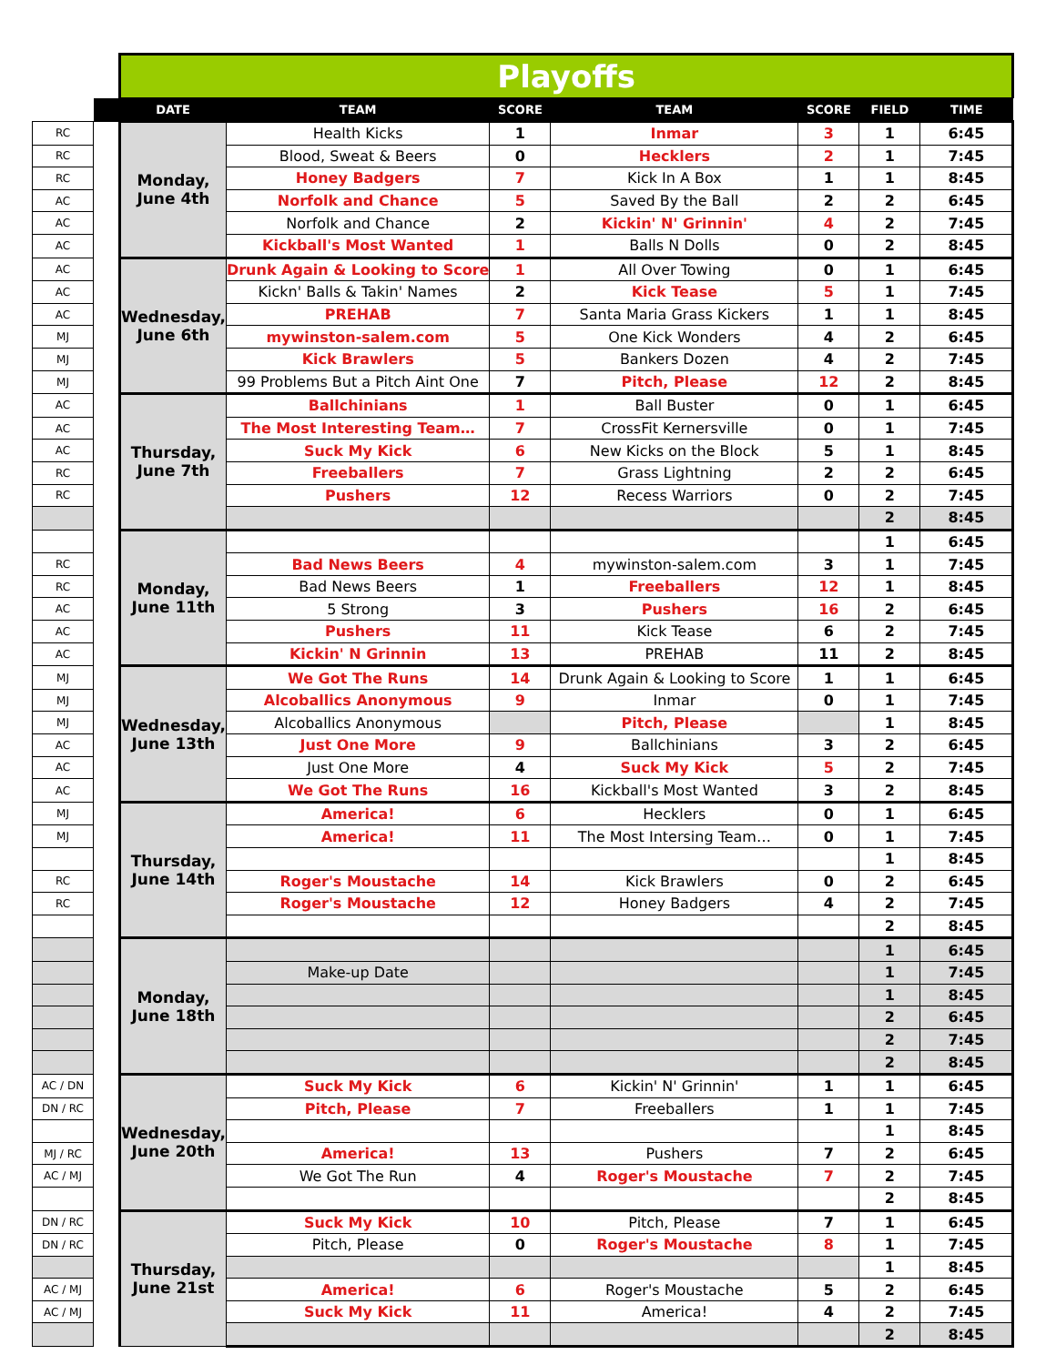| | | Playoffs | | | | | | |
| --- | --- | --- | --- | --- | --- | --- | --- | --- |
| | | DATE | TEAM | SCORE | TEAM | SCORE | FIELD | TIME |
| RC | | Monday, June 4th | Health Kicks | 1 | Inmar | 3 | 1 | 6:45 |
| RC | | | Blood, Sweat & Beers | 0 | Hecklers | 2 | 1 | 7:45 |
| RC | | | Honey Badgers | 7 | Kick In A Box | 1 | 1 | 8:45 |
| AC | | | Norfolk and Chance | 5 | Saved By the Ball | 2 | 2 | 6:45 |
| AC | | | Norfolk and Chance | 2 | Kickin' N' Grinnin' | 4 | 2 | 7:45 |
| AC | | | Kickball's Most Wanted | 1 | Balls N Dolls | 0 | 2 | 8:45 |
| AC | | Wednesday, June 6th | Drunk Again & Looking to Score | 1 | All Over Towing | 0 | 1 | 6:45 |
| AC | | | Kickn' Balls & Takin' Names | 2 | Kick Tease | 5 | 1 | 7:45 |
| AC | | | PREHAB | 7 | Santa Maria Grass Kickers | 1 | 1 | 8:45 |
| MJ | | | mywinston-salem.com | 5 | One Kick Wonders | 4 | 2 | 6:45 |
| MJ | | | Kick Brawlers | 5 | Bankers Dozen | 4 | 2 | 7:45 |
| MJ | | | 99 Problems But a Pitch Aint One | 7 | Pitch, Please | 12 | 2 | 8:45 |
| AC | | Thursday, June 7th | Ballchinians | 1 | Ball Buster | 0 | 1 | 6:45 |
| AC | | | The Most Interesting Team… | 7 | CrossFit Kernersville | 0 | 1 | 7:45 |
| AC | | | Suck My Kick | 6 | New Kicks on the Block | 5 | 1 | 8:45 |
| RC | | | Freeballers | 7 | Grass Lightning | 2 | 2 | 6:45 |
| RC | | | Pushers | 12 | Recess Warriors | 0 | 2 | 7:45 |
| | | | | | | | 2 | 8:45 |
| | | Monday, June 11th | | | | | 1 | 6:45 |
| RC | | | Bad News Beers | 4 | mywinston-salem.com | 3 | 1 | 7:45 |
| RC | | | Bad News Beers | 1 | Freeballers | 12 | 1 | 8:45 |
| AC | | | 5 Strong | 3 | Pushers | 16 | 2 | 6:45 |
| AC | | | Pushers | 11 | Kick Tease | 6 | 2 | 7:45 |
| AC | | | Kickin' N Grinnin | 13 | PREHAB | 11 | 2 | 8:45 |
| MJ | | Wednesday, June 13th | We Got The Runs | 14 | Drunk Again & Looking to Score | 1 | 1 | 6:45 |
| MJ | | | Alcoballics Anonymous | 9 | Inmar | 0 | 1 | 7:45 |
| MJ | | | Alcoballics Anonymous | | Pitch, Please | | 1 | 8:45 |
| AC | | | Just One More | 9 | Ballchinians | 3 | 2 | 6:45 |
| AC | | | Just One More | 4 | Suck My Kick | 5 | 2 | 7:45 |
| AC | | | We Got The Runs | 16 | Kickball's Most Wanted | 3 | 2 | 8:45 |
| MJ | | Thursday, June 14th | America! | 6 | Hecklers | 0 | 1 | 6:45 |
| MJ | | | America! | 11 | The Most Intersing Team… | 0 | 1 | 7:45 |
| | | | | | | | 1 | 8:45 |
| RC | | | Roger's Moustache | 14 | Kick Brawlers | 0 | 2 | 6:45 |
| RC | | | Roger's Moustache | 12 | Honey Badgers | 4 | 2 | 7:45 |
| | | | | | | | 2 | 8:45 |
| | | Monday, June 18th | | | | | 1 | 6:45 |
| | | | Make-up Date | | | | 1 | 7:45 |
| | | | | | | | 1 | 8:45 |
| | | | | | | | 2 | 6:45 |
| | | | | | | | 2 | 7:45 |
| | | | | | | | 2 | 8:45 |
| AC / DN | | Wednesday, June 20th | Suck My Kick | 6 | Kickin' N' Grinnin' | 1 | 1 | 6:45 |
| DN / RC | | | Pitch, Please | 7 | Freeballers | 1 | 1 | 7:45 |
| | | | | | | | 1 | 8:45 |
| MJ / RC | | | America! | 13 | Pushers | 7 | 2 | 6:45 |
| AC / MJ | | | We Got The Run | 4 | Roger's Moustache | 7 | 2 | 7:45 |
| | | | | | | | 2 | 8:45 |
| DN / RC | | Thursday, June 21st | Suck My Kick | 10 | Pitch, Please | 7 | 1 | 6:45 |
| DN / RC | | | Pitch, Please | 0 | Roger's Moustache | 8 | 1 | 7:45 |
| | | | | | | | 1 | 8:45 |
| AC / MJ | | | America! | 6 | Roger's Moustache | 5 | 2 | 6:45 |
| AC / MJ | | | Suck My Kick | 11 | America! | 4 | 2 | 7:45 |
| | | | | | | | 2 | 8:45 |